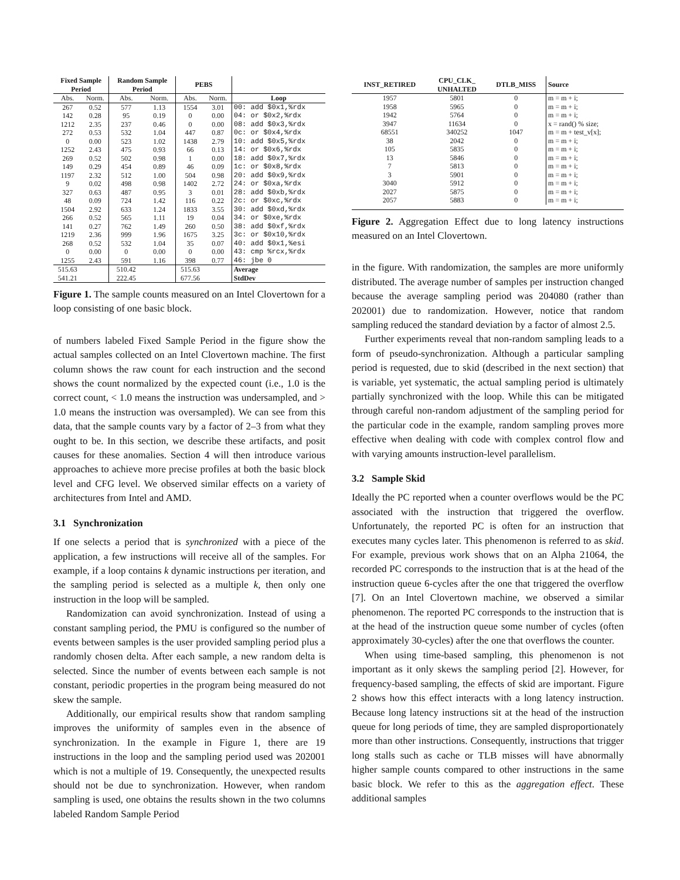| Fixed Sample Period | | Random Sample Period | | PEBS | | |
| --- | --- | --- | --- | --- | --- | --- |
| Abs. | Norm. | Abs. | Norm. | Abs. | Norm. | Loop |
| 267 | 0.52 | 577 | 1.13 | 1554 | 3.01 | 00: add $0x1,%rdx |
| 142 | 0.28 | 95 | 0.19 | 0 | 0.00 | 04: or $0x2,%rdx |
| 1212 | 2.35 | 237 | 0.46 | 0 | 0.00 | 08: add $0x3,%rdx |
| 272 | 0.53 | 532 | 1.04 | 447 | 0.87 | 0c: or $0x4,%rdx |
| 0 | 0.00 | 523 | 1.02 | 1438 | 2.79 | 10: add $0x5,%rdx |
| 1252 | 2.43 | 475 | 0.93 | 66 | 0.13 | 14: or $0x6,%rdx |
| 269 | 0.52 | 502 | 0.98 | 1 | 0.00 | 18: add $0x7,%rdx |
| 149 | 0.29 | 454 | 0.89 | 46 | 0.09 | 1c: or $0x8,%rdx |
| 1197 | 2.32 | 512 | 1.00 | 504 | 0.98 | 20: add $0x9,%rdx |
| 9 | 0.02 | 498 | 0.98 | 1402 | 2.72 | 24: or $0xa,%rdx |
| 327 | 0.63 | 487 | 0.95 | 3 | 0.01 | 28: add $0xb,%rdx |
| 48 | 0.09 | 724 | 1.42 | 116 | 0.22 | 2c: or $0xc,%rdx |
| 1504 | 2.92 | 633 | 1.24 | 1833 | 3.55 | 30: add $0xd,%rdx |
| 266 | 0.52 | 565 | 1.11 | 19 | 0.04 | 34: or $0xe,%rdx |
| 141 | 0.27 | 762 | 1.49 | 260 | 0.50 | 38: add $0xf,%rdx |
| 1219 | 2.36 | 999 | 1.96 | 1675 | 3.25 | 3c: or $0x10,%rdx |
| 268 | 0.52 | 532 | 1.04 | 35 | 0.07 | 40: add $0x1,%esi |
| 0 | 0.00 | 0 | 0.00 | 0 | 0.00 | 43: cmp %rcx,%rdx |
| 1255 | 2.43 | 591 | 1.16 | 398 | 0.77 | 46: jbe 0 |
| 515.63 | | 510.42 | | 515.63 | | Average |
| 541.21 | | 222.45 | | 677.56 | | StdDev |
Figure 1. The sample counts measured on an Intel Clovertown for a loop consisting of one basic block.
of numbers labeled Fixed Sample Period in the figure show the actual samples collected on an Intel Clovertown machine. The first column shows the raw count for each instruction and the second shows the count normalized by the expected count (i.e., 1.0 is the correct count, < 1.0 means the instruction was undersampled, and > 1.0 means the instruction was oversampled). We can see from this data, that the sample counts vary by a factor of 2–3 from what they ought to be. In this section, we describe these artifacts, and posit causes for these anomalies. Section 4 will then introduce various approaches to achieve more precise profiles at both the basic block level and CFG level. We observed similar effects on a variety of architectures from Intel and AMD.
3.1 Synchronization
If one selects a period that is synchronized with a piece of the application, a few instructions will receive all of the samples. For example, if a loop contains k dynamic instructions per iteration, and the sampling period is selected as a multiple k, then only one instruction in the loop will be sampled.
Randomization can avoid synchronization. Instead of using a constant sampling period, the PMU is configured so the number of events between samples is the user provided sampling period plus a randomly chosen delta. After each sample, a new random delta is selected. Since the number of events between each sample is not constant, periodic properties in the program being measured do not skew the sample.
Additionally, our empirical results show that random sampling improves the uniformity of samples even in the absence of synchronization. In the example in Figure 1, there are 19 instructions in the loop and the sampling period used was 202001 which is not a multiple of 19. Consequently, the unexpected results should not be due to synchronization. However, when random sampling is used, one obtains the results shown in the two columns labeled Random Sample Period
| INST_RETIRED | CPU_CLK_ UNHALTED | DTLB_MISS | Source |
| --- | --- | --- | --- |
| 1957 | 5801 | 0 | m = m + i; |
| 1958 | 5965 | 0 | m = m + i; |
| 1942 | 5764 | 0 | m = m + i; |
| 3947 | 11634 | 0 | x = rand() % size; |
| 68551 | 340252 | 1047 | m = m + test_v[x]; |
| 38 | 2042 | 0 | m = m + i; |
| 105 | 5835 | 0 | m = m + i; |
| 13 | 5846 | 0 | m = m + i; |
| 7 | 5813 | 0 | m = m + i; |
| 3 | 5901 | 0 | m = m + i; |
| 3040 | 5912 | 0 | m = m + i; |
| 2027 | 5875 | 0 | m = m + i; |
| 2057 | 5883 | 0 | m = m + i; |
Figure 2. Aggregation Effect due to long latency instructions measured on an Intel Clovertown.
in the figure. With randomization, the samples are more uniformly distributed. The average number of samples per instruction changed because the average sampling period was 204080 (rather than 202001) due to randomization. However, notice that random sampling reduced the standard deviation by a factor of almost 2.5.
Further experiments reveal that non-random sampling leads to a form of pseudo-synchronization. Although a particular sampling period is requested, due to skid (described in the next section) that is variable, yet systematic, the actual sampling period is ultimately partially synchronized with the loop. While this can be mitigated through careful non-random adjustment of the sampling period for the particular code in the example, random sampling proves more effective when dealing with code with complex control flow and with varying amounts instruction-level parallelism.
3.2 Sample Skid
Ideally the PC reported when a counter overflows would be the PC associated with the instruction that triggered the overflow. Unfortunately, the reported PC is often for an instruction that executes many cycles later. This phenomenon is referred to as skid. For example, previous work shows that on an Alpha 21064, the recorded PC corresponds to the instruction that is at the head of the instruction queue 6-cycles after the one that triggered the overflow [7]. On an Intel Clovertown machine, we observed a similar phenomenon. The reported PC corresponds to the instruction that is at the head of the instruction queue some number of cycles (often approximately 30-cycles) after the one that overflows the counter.
When using time-based sampling, this phenomenon is not important as it only skews the sampling period [2]. However, for frequency-based sampling, the effects of skid are important. Figure 2 shows how this effect interacts with a long latency instruction. Because long latency instructions sit at the head of the instruction queue for long periods of time, they are sampled disproportionately more than other instructions. Consequently, instructions that trigger long stalls such as cache or TLB misses will have abnormally higher sample counts compared to other instructions in the same basic block. We refer to this as the aggregation effect. These additional samples